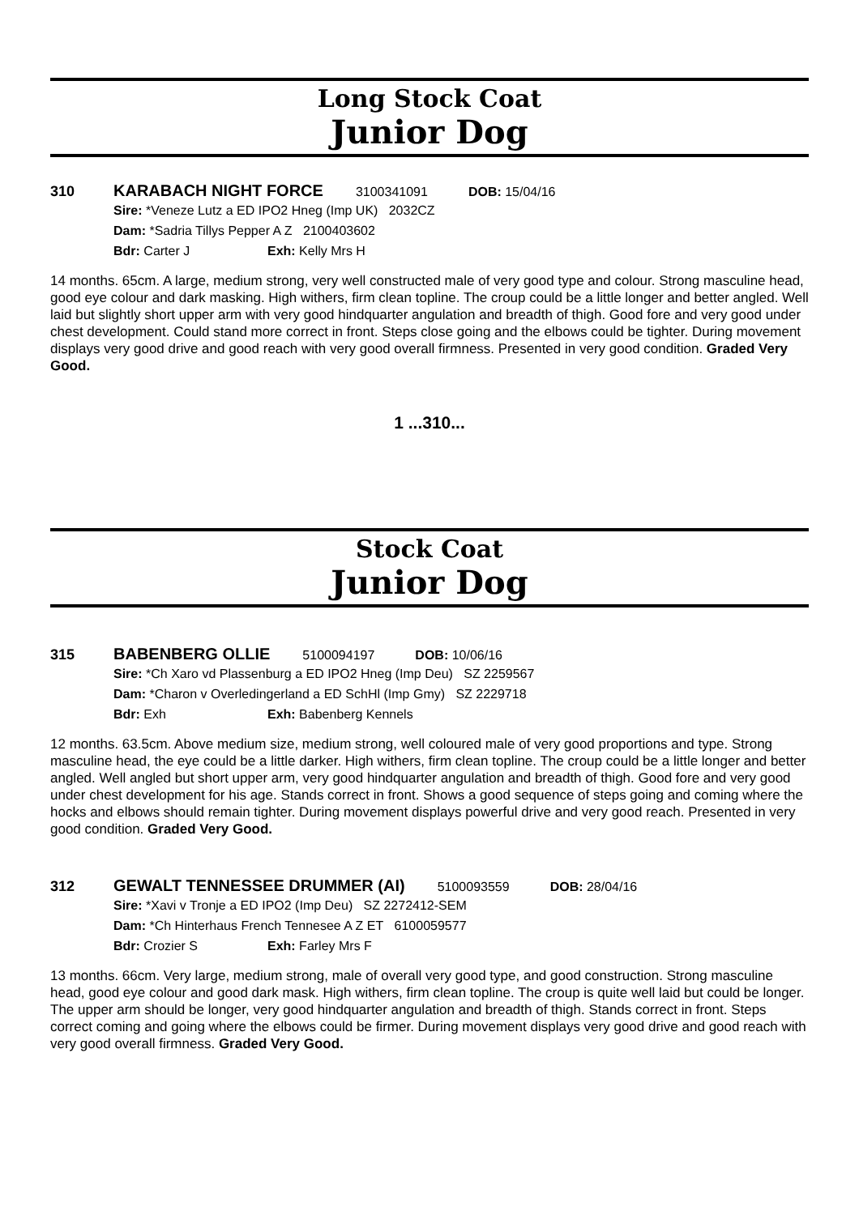Long Stock Coat
Junior Dog
310 KARABACH NIGHT FORCE
3100341091 DOB: 15/04/16
Sire: *Veneze Lutz a ED IPO2 Hneg (Imp UK) 2032CZ
Dam: *Sadria Tillys Pepper A Z 2100403602
Bdr: Carter J Exh: Kelly Mrs H
14 months. 65cm. A large, medium strong, very well constructed male of very good type and colour. Strong masculine head, good eye colour and dark masking. High withers, firm clean topline. The croup could be a little longer and better angled. Well laid but slightly short upper arm with very good hindquarter angulation and breadth of thigh. Good fore and very good under chest development. Could stand more correct in front. Steps close going and the elbows could be tighter. During movement displays very good drive and good reach with very good overall firmness. Presented in very good condition. Graded Very Good.
1 ...310...
Stock Coat
Junior Dog
315 BABENBERG OLLIE
5100094197 DOB: 10/06/16
Sire: *Ch Xaro vd Plassenburg a ED IPO2 Hneg (Imp Deu) SZ 2259567
Dam: *Charon v Overledingerland a ED SchHl (Imp Gmy) SZ 2229718
Bdr: Exh Exh: Babenberg Kennels
12 months. 63.5cm. Above medium size, medium strong, well coloured male of very good proportions and type. Strong masculine head, the eye could be a little darker. High withers, firm clean topline. The croup could be a little longer and better angled. Well angled but short upper arm, very good hindquarter angulation and breadth of thigh. Good fore and very good under chest development for his age. Stands correct in front. Shows a good sequence of steps going and coming where the hocks and elbows should remain tighter. During movement displays powerful drive and very good reach. Presented in very good condition. Graded Very Good.
312 GEWALT TENNESSEE DRUMMER (AI)
5100093559 DOB: 28/04/16
Sire: *Xavi v Tronje a ED IPO2 (Imp Deu) SZ 2272412-SEM
Dam: *Ch Hinterhaus French Tennesee A Z ET 6100059577
Bdr: Crozier S Exh: Farley Mrs F
13 months. 66cm. Very large, medium strong, male of overall very good type, and good construction. Strong masculine head, good eye colour and good dark mask. High withers, firm clean topline. The croup is quite well laid but could be longer. The upper arm should be longer, very good hindquarter angulation and breadth of thigh. Stands correct in front. Steps correct coming and going where the elbows could be firmer. During movement displays very good drive and good reach with very good overall firmness. Graded Very Good.